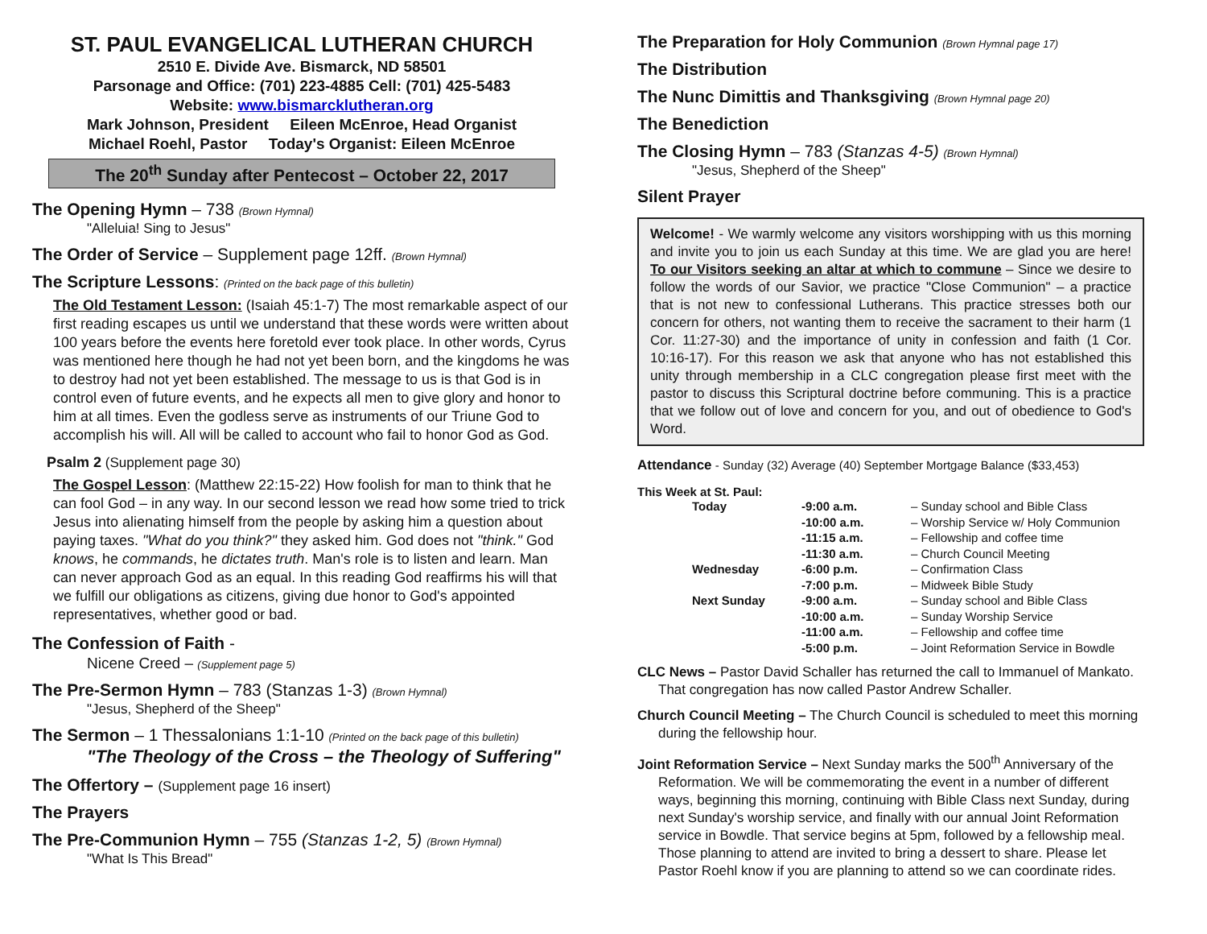ST. PAUL EVANGELICAL LUTHERAN CHURCH
2510 E. Divide Ave. Bismarck, ND 58501
Parsonage and Office: (701) 223-4885 Cell: (701) 425-5483
Website: www.bismarcklutheran.org
Mark Johnson, President Eileen McEnroe, Head Organist
Michael Roehl, Pastor Today's Organist: Eileen McEnroe
The 20<sup>th</sup> Sunday after Pentecost – October 22, 2017
The Opening Hymn – 738 (Brown Hymnal)
"Alleluia! Sing to Jesus"
The Order of Service – Supplement page 12ff. (Brown Hymnal)
The Scripture Lessons: (Printed on the back page of this bulletin)
The Old Testament Lesson: (Isaiah 45:1-7) The most remarkable aspect of our first reading escapes us until we understand that these words were written about 100 years before the events here foretold ever took place. In other words, Cyrus was mentioned here though he had not yet been born, and the kingdoms he was to destroy had not yet been established. The message to us is that God is in control even of future events, and he expects all men to give glory and honor to him at all times. Even the godless serve as instruments of our Triune God to accomplish his will. All will be called to account who fail to honor God as God.
Psalm 2 (Supplement page 30)
The Gospel Lesson: (Matthew 22:15-22) How foolish for man to think that he can fool God – in any way. In our second lesson we read how some tried to trick Jesus into alienating himself from the people by asking him a question about paying taxes. "What do you think?" they asked him. God does not "think." God knows, he commands, he dictates truth. Man's role is to listen and learn. Man can never approach God as an equal. In this reading God reaffirms his will that we fulfill our obligations as citizens, giving due honor to God's appointed representatives, whether good or bad.
The Confession of Faith -
Nicene Creed – (Supplement page 5)
The Pre-Sermon Hymn – 783 (Stanzas 1-3) (Brown Hymnal)
"Jesus, Shepherd of the Sheep"
The Sermon – 1 Thessalonians 1:1-10 (Printed on the back page of this bulletin)
"The Theology of the Cross – the Theology of Suffering"
The Offertory – (Supplement page 16 insert)
The Prayers
The Pre-Communion Hymn – 755 (Stanzas 1-2, 5) (Brown Hymnal)
"What Is This Bread"
The Preparation for Holy Communion (Brown Hymnal page 17)
The Distribution
The Nunc Dimittis and Thanksgiving (Brown Hymnal page 20)
The Benediction
The Closing Hymn – 783 (Stanzas 4-5) (Brown Hymnal)
"Jesus, Shepherd of the Sheep"
Silent Prayer
Welcome! - We warmly welcome any visitors worshipping with us this morning and invite you to join us each Sunday at this time. We are glad you are here! To our Visitors seeking an altar at which to commune – Since we desire to follow the words of our Savior, we practice "Close Communion" – a practice that is not new to confessional Lutherans. This practice stresses both our concern for others, not wanting them to receive the sacrament to their harm (1 Cor. 11:27-30) and the importance of unity in confession and faith (1 Cor. 10:16-17). For this reason we ask that anyone who has not established this unity through membership in a CLC congregation please first meet with the pastor to discuss this Scriptural doctrine before communing. This is a practice that we follow out of love and concern for you, and out of obedience to God's Word.
Attendance - Sunday (32) Average (40) September Mortgage Balance ($33,453)
This Week at St. Paul:
| | Today | -9:00 a.m. | – Sunday school and Bible Class |
| | | -10:00 a.m. | – Worship Service w/ Holy Communion |
| | | -11:15 a.m. | – Fellowship and coffee time |
| | | -11:30 a.m. | – Church Council Meeting |
| | Wednesday | -6:00 p.m. | – Confirmation Class |
| | | -7:00 p.m. | – Midweek Bible Study |
| | Next Sunday | -9:00 a.m. | – Sunday school and Bible Class |
| | | -10:00 a.m. | – Sunday Worship Service |
| | | -11:00 a.m. | – Fellowship and coffee time |
| | | -5:00 p.m. | – Joint Reformation Service in Bowdle |
CLC News – Pastor David Schaller has returned the call to Immanuel of Mankato. That congregation has now called Pastor Andrew Schaller.
Church Council Meeting – The Church Council is scheduled to meet this morning during the fellowship hour.
Joint Reformation Service – Next Sunday marks the 500<sup>th</sup> Anniversary of the Reformation. We will be commemorating the event in a number of different ways, beginning this morning, continuing with Bible Class next Sunday, during next Sunday's worship service, and finally with our annual Joint Reformation service in Bowdle. That service begins at 5pm, followed by a fellowship meal. Those planning to attend are invited to bring a dessert to share. Please let Pastor Roehl know if you are planning to attend so we can coordinate rides.